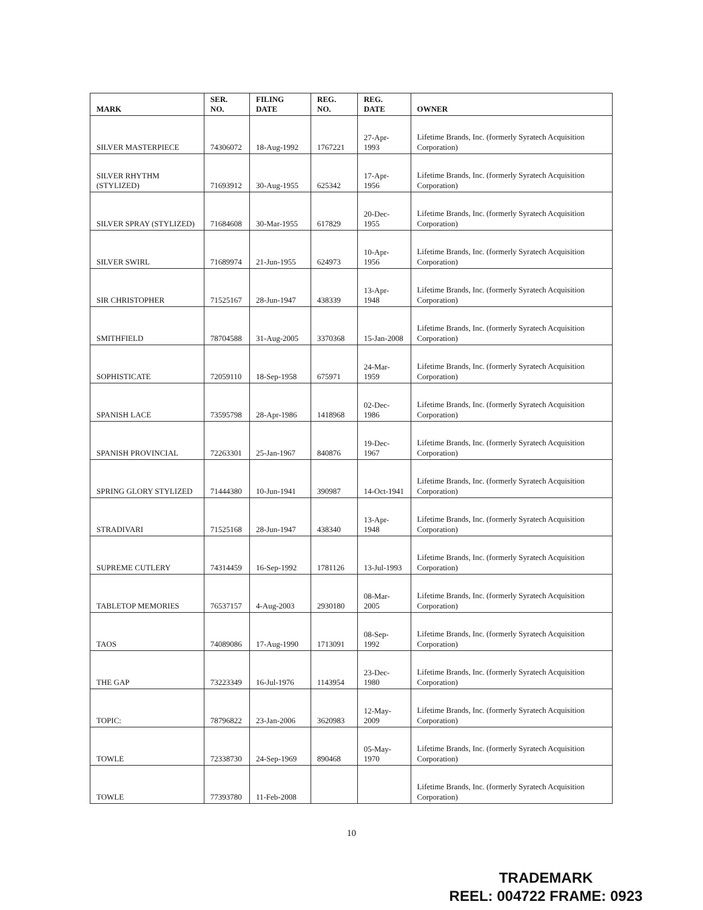| MARK | SER. NO. | FILING DATE | REG. NO. | REG. DATE | OWNER |
| --- | --- | --- | --- | --- | --- |
| SILVER MASTERPIECE | 74306072 | 18-Aug-1992 | 1767221 | 27-Apr-1993 | Lifetime Brands, Inc. (formerly Syratech Acquisition Corporation) |
| SILVER RHYTHM (STYLIZED) | 71693912 | 30-Aug-1955 | 625342 | 17-Apr-1956 | Lifetime Brands, Inc. (formerly Syratech Acquisition Corporation) |
| SILVER SPRAY (STYLIZED) | 71684608 | 30-Mar-1955 | 617829 | 20-Dec-1955 | Lifetime Brands, Inc. (formerly Syratech Acquisition Corporation) |
| SILVER SWIRL | 71689974 | 21-Jun-1955 | 624973 | 10-Apr-1956 | Lifetime Brands, Inc. (formerly Syratech Acquisition Corporation) |
| SIR CHRISTOPHER | 71525167 | 28-Jun-1947 | 438339 | 13-Apr-1948 | Lifetime Brands, Inc. (formerly Syratech Acquisition Corporation) |
| SMITHFIELD | 78704588 | 31-Aug-2005 | 3370368 | 15-Jan-2008 | Lifetime Brands, Inc. (formerly Syratech Acquisition Corporation) |
| SOPHISTICATE | 72059110 | 18-Sep-1958 | 675971 | 24-Mar-1959 | Lifetime Brands, Inc. (formerly Syratech Acquisition Corporation) |
| SPANISH LACE | 73595798 | 28-Apr-1986 | 1418968 | 02-Dec-1986 | Lifetime Brands, Inc. (formerly Syratech Acquisition Corporation) |
| SPANISH PROVINCIAL | 72263301 | 25-Jan-1967 | 840876 | 19-Dec-1967 | Lifetime Brands, Inc. (formerly Syratech Acquisition Corporation) |
| SPRING GLORY STYLIZED | 71444380 | 10-Jun-1941 | 390987 | 14-Oct-1941 | Lifetime Brands, Inc. (formerly Syratech Acquisition Corporation) |
| STRADIVARI | 71525168 | 28-Jun-1947 | 438340 | 13-Apr-1948 | Lifetime Brands, Inc. (formerly Syratech Acquisition Corporation) |
| SUPREME CUTLERY | 74314459 | 16-Sep-1992 | 1781126 | 13-Jul-1993 | Lifetime Brands, Inc. (formerly Syratech Acquisition Corporation) |
| TABLETOP MEMORIES | 76537157 | 4-Aug-2003 | 2930180 | 08-Mar-2005 | Lifetime Brands, Inc. (formerly Syratech Acquisition Corporation) |
| TAOS | 74089086 | 17-Aug-1990 | 1713091 | 08-Sep-1992 | Lifetime Brands, Inc. (formerly Syratech Acquisition Corporation) |
| THE GAP | 73223349 | 16-Jul-1976 | 1143954 | 23-Dec-1980 | Lifetime Brands, Inc. (formerly Syratech Acquisition Corporation) |
| TOPIC: | 78796822 | 23-Jan-2006 | 3620983 | 12-May-2009 | Lifetime Brands, Inc. (formerly Syratech Acquisition Corporation) |
| TOWLE | 72338730 | 24-Sep-1969 | 890468 | 05-May-1970 | Lifetime Brands, Inc. (formerly Syratech Acquisition Corporation) |
| TOWLE | 77393780 | 11-Feb-2008 | | | Lifetime Brands, Inc. (formerly Syratech Acquisition Corporation) |
10
TRADEMARK
REEL: 004722 FRAME: 0923